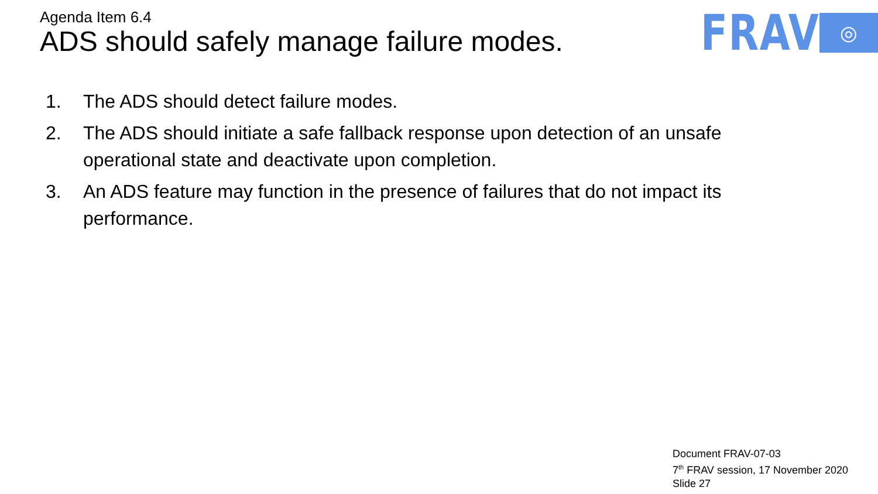Agenda Item 6.4
ADS should safely manage failure modes.
FRAV
◎
1. The ADS should detect failure modes.
2. The ADS should initiate a safe fallback response upon detection of an unsafe operational state and deactivate upon completion.
3. An ADS feature may function in the presence of failures that do not impact its performance.
Document FRAV-07-03
7<sup>th</sup> FRAV session, 17 November 2020
Slide 27